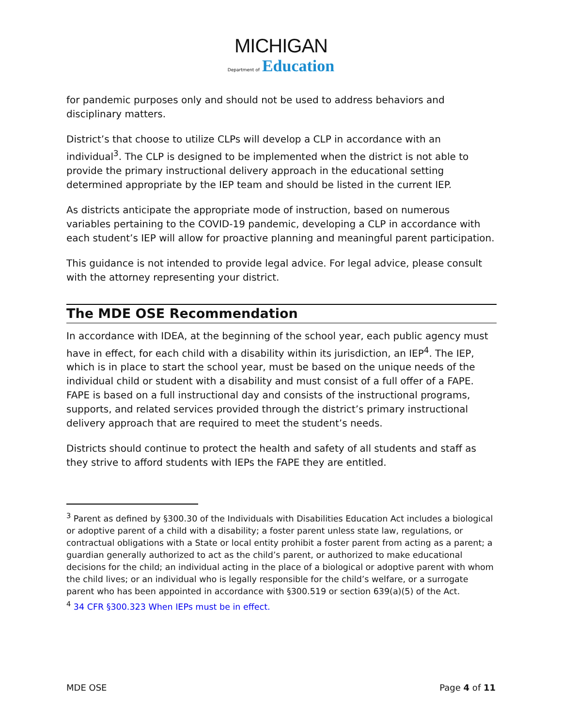MICHIGAN
Department of Education
for pandemic purposes only and should not be used to address behaviors and disciplinary matters.
District’s that choose to utilize CLPs will develop a CLP in accordance with an individual<sup>3</sup>. The CLP is designed to be implemented when the district is not able to provide the primary instructional delivery approach in the educational setting determined appropriate by the IEP team and should be listed in the current IEP.
As districts anticipate the appropriate mode of instruction, based on numerous variables pertaining to the COVID-19 pandemic, developing a CLP in accordance with each student’s IEP will allow for proactive planning and meaningful parent participation.
This guidance is not intended to provide legal advice. For legal advice, please consult with the attorney representing your district.
The MDE OSE Recommendation
In accordance with IDEA, at the beginning of the school year, each public agency must have in effect, for each child with a disability within its jurisdiction, an IEP<sup>4</sup>. The IEP, which is in place to start the school year, must be based on the unique needs of the individual child or student with a disability and must consist of a full offer of a FAPE. FAPE is based on a full instructional day and consists of the instructional programs, supports, and related services provided through the district’s primary instructional delivery approach that are required to meet the student’s needs.
Districts should continue to protect the health and safety of all students and staff as they strive to afford students with IEPs the FAPE they are entitled.
<sup>3</sup> Parent as defined by §300.30 of the Individuals with Disabilities Education Act includes a biological or adoptive parent of a child with a disability; a foster parent unless state law, regulations, or contractual obligations with a State or local entity prohibit a foster parent from acting as a parent; a guardian generally authorized to act as the child’s parent, or authorized to make educational decisions for the child; an individual acting in the place of a biological or adoptive parent with whom the child lives; or an individual who is legally responsible for the child’s welfare, or a surrogate parent who has been appointed in accordance with §300.519 or section 639(a)(5) of the Act.
<sup>4</sup> 34 CFR §300.323 When IEPs must be in effect.
MDE OSE Page 4 of 11